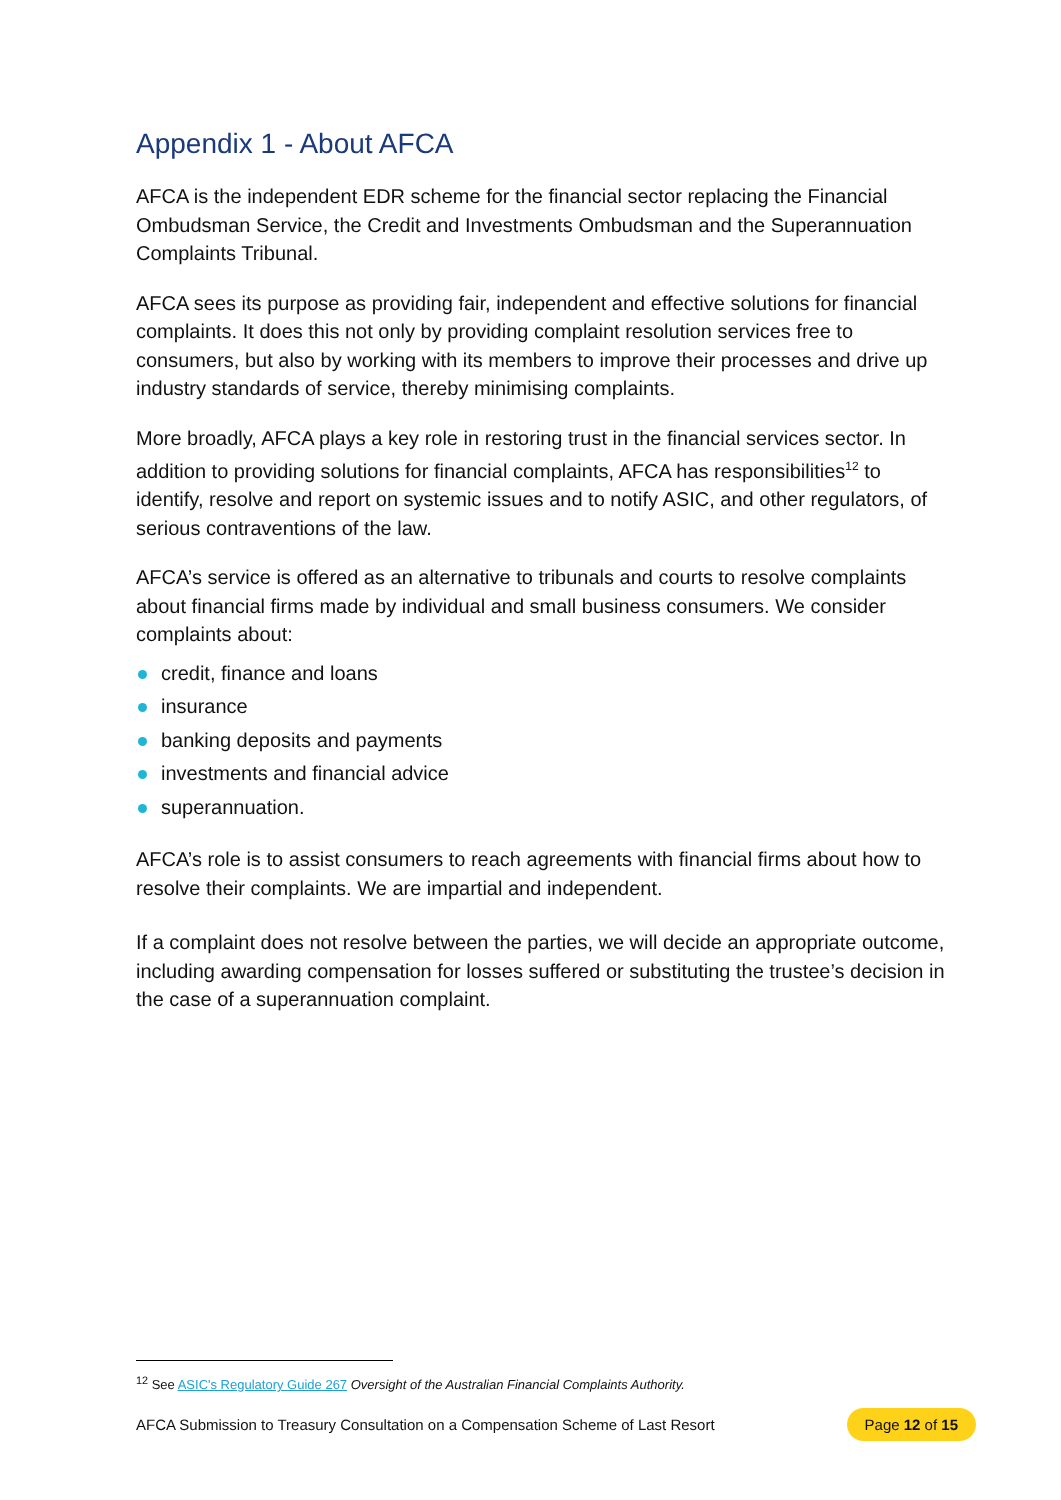Appendix 1 - About AFCA
AFCA is the independent EDR scheme for the financial sector replacing the Financial Ombudsman Service, the Credit and Investments Ombudsman and the Superannuation Complaints Tribunal.
AFCA sees its purpose as providing fair, independent and effective solutions for financial complaints. It does this not only by providing complaint resolution services free to consumers, but also by working with its members to improve their processes and drive up industry standards of service, thereby minimising complaints.
More broadly, AFCA plays a key role in restoring trust in the financial services sector. In addition to providing solutions for financial complaints, AFCA has responsibilities<sup>12</sup> to identify, resolve and report on systemic issues and to notify ASIC, and other regulators, of serious contraventions of the law.
AFCA’s service is offered as an alternative to tribunals and courts to resolve complaints about financial firms made by individual and small business consumers. We consider complaints about:
credit, finance and loans
insurance
banking deposits and payments
investments and financial advice
superannuation.
AFCA’s role is to assist consumers to reach agreements with financial firms about how to resolve their complaints. We are impartial and independent.
If a complaint does not resolve between the parties, we will decide an appropriate outcome, including awarding compensation for losses suffered or substituting the trustee’s decision in the case of a superannuation complaint.
<sup>12</sup> See ASIC's Regulatory Guide 267 Oversight of the Australian Financial Complaints Authority.
AFCA Submission to Treasury Consultation on a Compensation Scheme of Last Resort Page 12 of 15